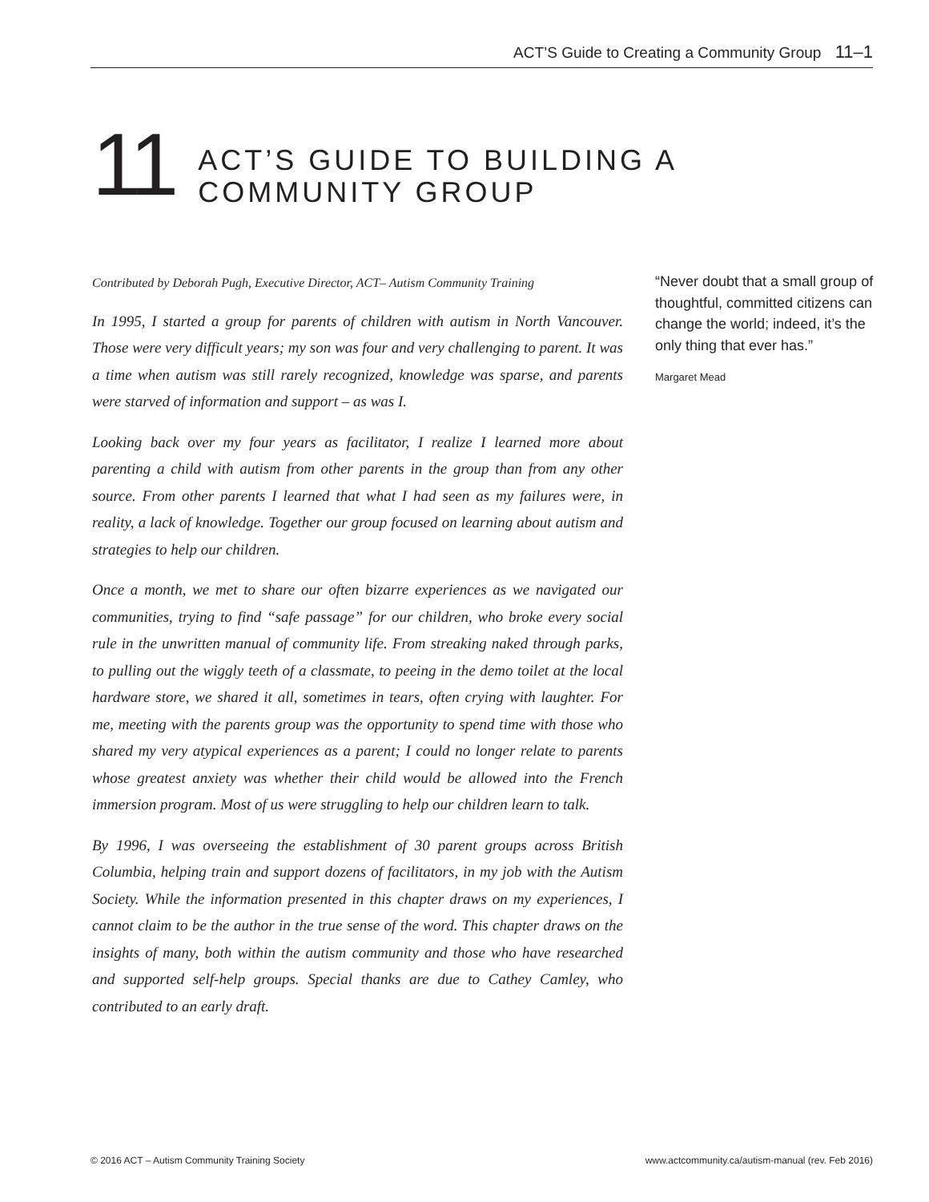ACT’S Guide to Creating a Community Group 11–1
11
ACT’S GUIDE TO BUILDING A
COMMUNITY GROUP
Contributed by Deborah Pugh, Executive Director, ACT– Autism Community Training
In 1995, I started a group for parents of children with autism in North Vancouver. Those were very difficult years; my son was four and very challenging to parent. It was a time when autism was still rarely recognized, knowledge was sparse, and parents were starved of information and support – as was I.
Looking back over my four years as facilitator, I realize I learned more about parenting a child with autism from other parents in the group than from any other source. From other parents I learned that what I had seen as my failures were, in reality, a lack of knowledge. Together our group focused on learning about autism and strategies to help our children.
Once a month, we met to share our often bizarre experiences as we navigated our communities, trying to find “safe passage” for our children, who broke every social rule in the unwritten manual of community life. From streaking naked through parks, to pulling out the wiggly teeth of a classmate, to peeing in the demo toilet at the local hardware store, we shared it all, sometimes in tears, often crying with laughter. For me, meeting with the parents group was the opportunity to spend time with those who shared my very atypical experiences as a parent; I could no longer relate to parents whose greatest anxiety was whether their child would be allowed into the French immersion program. Most of us were struggling to help our children learn to talk.
By 1996, I was overseeing the establishment of 30 parent groups across British Columbia, helping train and support dozens of facilitators, in my job with the Autism Society. While the information presented in this chapter draws on my experiences, I cannot claim to be the author in the true sense of the word. This chapter draws on the insights of many, both within the autism community and those who have researched and supported self-help groups. Special thanks are due to Cathey Camley, who contributed to an early draft.
“Never doubt that a small group of thoughtful, committed citizens can change the world; indeed, it’s the only thing that ever has.”
Margaret Mead
© 2016 ACT – Autism Community Training Society www.actcommunity.ca/autism-manual (rev. Feb 2016)